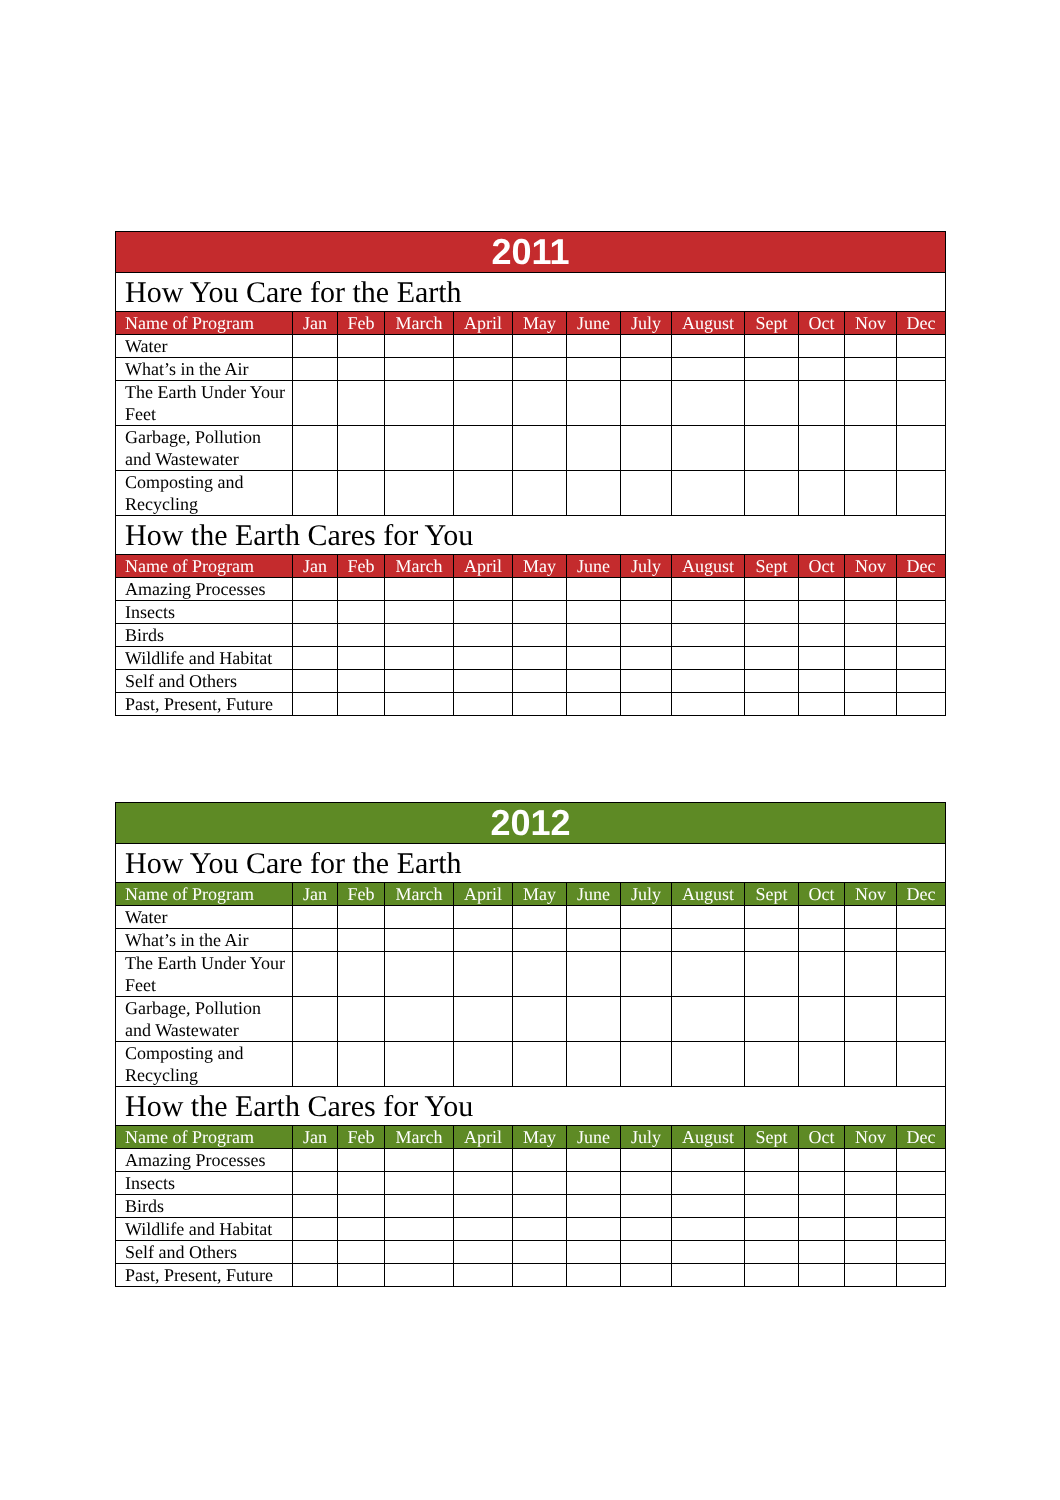| 2011 | | | | | | | | | | | | |
| --- | --- | --- | --- | --- | --- | --- | --- | --- | --- | --- | --- | --- |
| How You Care for the Earth | | | | | | | | | | | | |
| Name of Program | Jan | Feb | March | April | May | June | July | August | Sept | Oct | Nov | Dec |
| Water | | | | | | | | | | | | |
| What’s in the Air | | | | | | | | | | | | |
| The Earth Under Your Feet | | | | | | | | | | | | |
| Garbage, Pollution and Wastewater | | | | | | | | | | | | |
| Composting and Recycling | | | | | | | | | | | | |
| How the Earth Cares for You | | | | | | | | | | | | |
| Name of Program | Jan | Feb | March | April | May | June | July | August | Sept | Oct | Nov | Dec |
| Amazing Processes | | | | | | | | | | | | |
| Insects | | | | | | | | | | | | |
| Birds | | | | | | | | | | | | |
| Wildlife and Habitat | | | | | | | | | | | | |
| Self and Others | | | | | | | | | | | | |
| Past, Present, Future | | | | | | | | | | | | |
| 2012 | | | | | | | | | | | | |
| --- | --- | --- | --- | --- | --- | --- | --- | --- | --- | --- | --- | --- |
| How You Care for the Earth | | | | | | | | | | | | |
| Name of Program | Jan | Feb | March | April | May | June | July | August | Sept | Oct | Nov | Dec |
| Water | | | | | | | | | | | | |
| What’s in the Air | | | | | | | | | | | | |
| The Earth Under Your Feet | | | | | | | | | | | | |
| Garbage, Pollution and Wastewater | | | | | | | | | | | | |
| Composting and Recycling | | | | | | | | | | | | |
| How the Earth Cares for You | | | | | | | | | | | | |
| Name of Program | Jan | Feb | March | April | May | June | July | August | Sept | Oct | Nov | Dec |
| Amazing Processes | | | | | | | | | | | | |
| Insects | | | | | | | | | | | | |
| Birds | | | | | | | | | | | | |
| Wildlife and Habitat | | | | | | | | | | | | |
| Self and Others | | | | | | | | | | | | |
| Past, Present, Future | | | | | | | | | | | | |